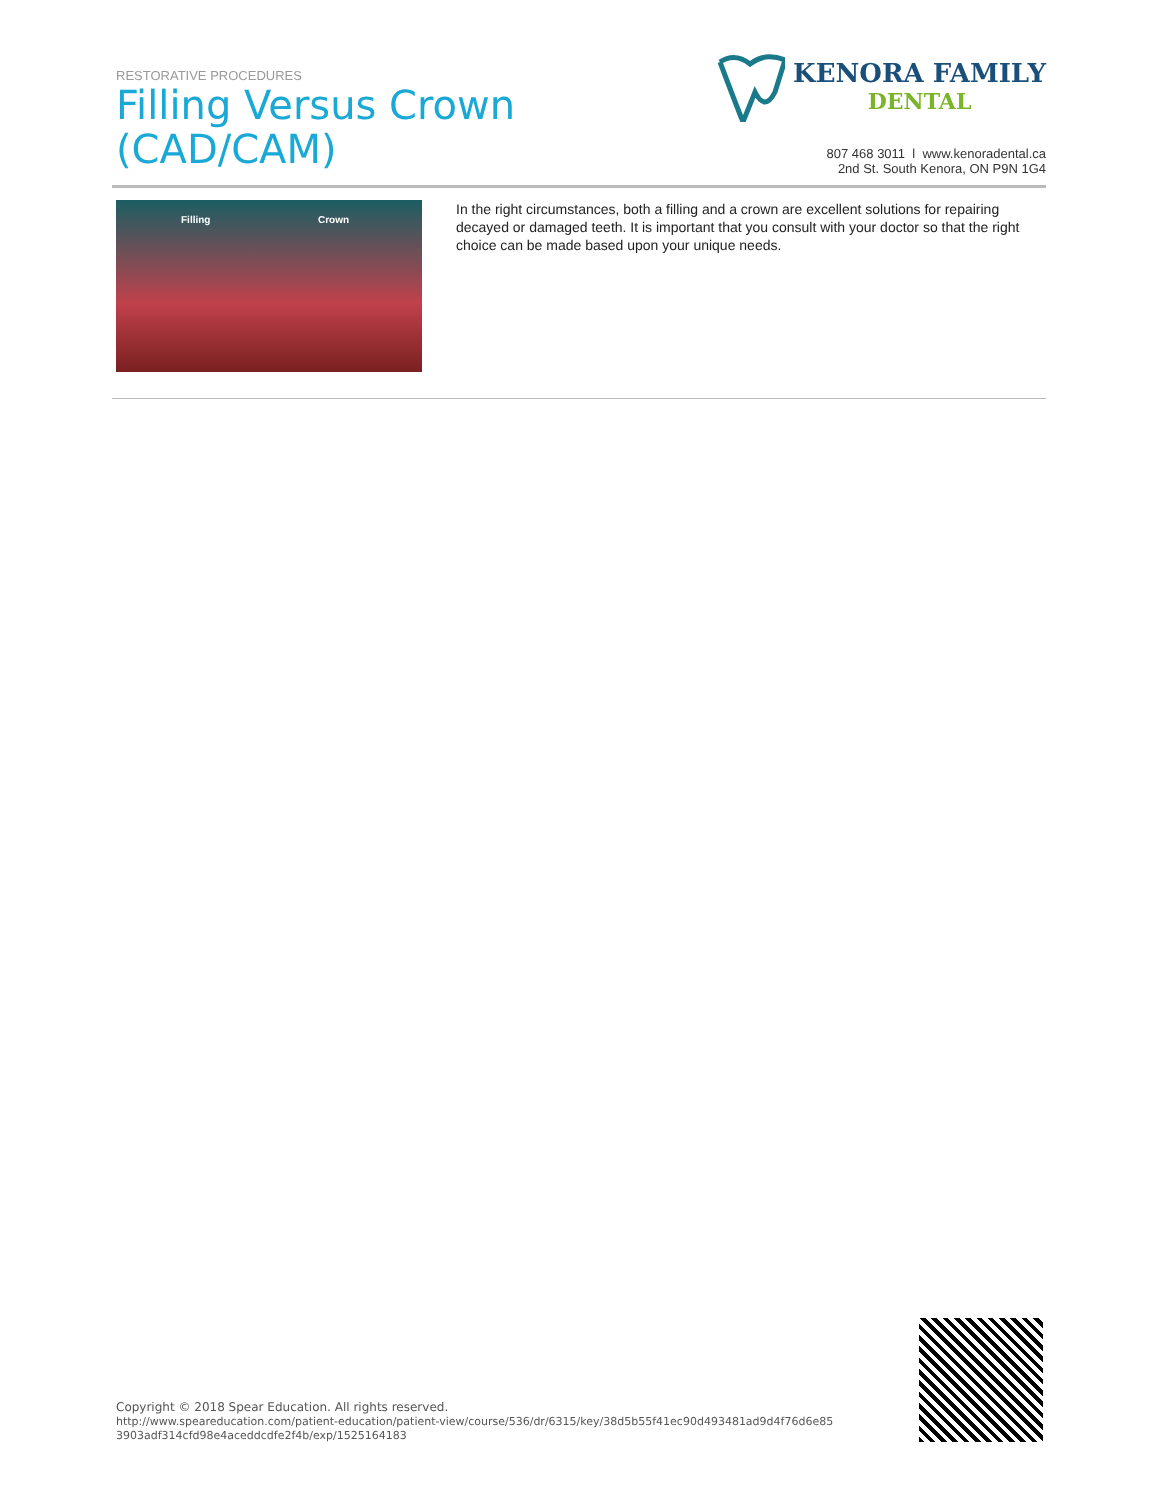RESTORATIVE PROCEDURES
Filling Versus Crown
(CAD/CAM)
KENORA FAMILY
DENTAL
807 468 3011 l www.kenoradental.ca
2nd St. South Kenora, ON P9N 1G4
Filling Crown
In the right circumstances, both a filling and a crown are excellent solutions for repairing decayed or damaged teeth. It is important that you consult with your doctor so that the right choice can be made based upon your unique needs.
Copyright © 2018 Spear Education. All rights reserved.
http://www.speareducation.com/patient-education/patient-view/course/536/dr/6315/key/38d5b55f41ec90d493481ad9d4f76d6e85 3903adf314cfd98e4aceddcdfe2f4b/exp/1525164183